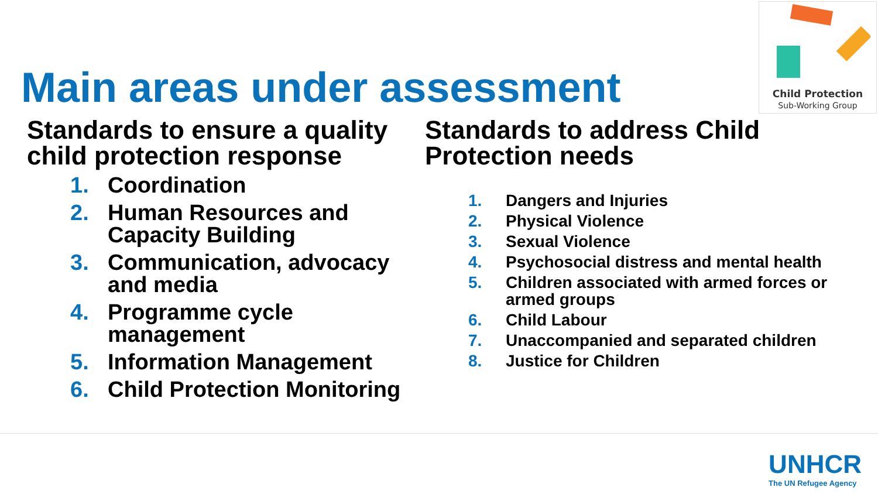Child Protection
Sub-Working Group
Main areas under assessment
Standards to ensure a quality child protection response
1. Coordination
2. Human Resources and Capacity Building
3. Communication, advocacy and media
4. Programme cycle management
5. Information Management
6. Child Protection Monitoring
Standards to address Child Protection needs
1. Dangers and Injuries
2. Physical Violence
3. Sexual Violence
4. Psychosocial distress and mental health
5. Children associated with armed forces or armed groups
6. Child Labour
7. Unaccompanied and separated children
8. Justice for Children
UNHCR
The UN Refugee Agency